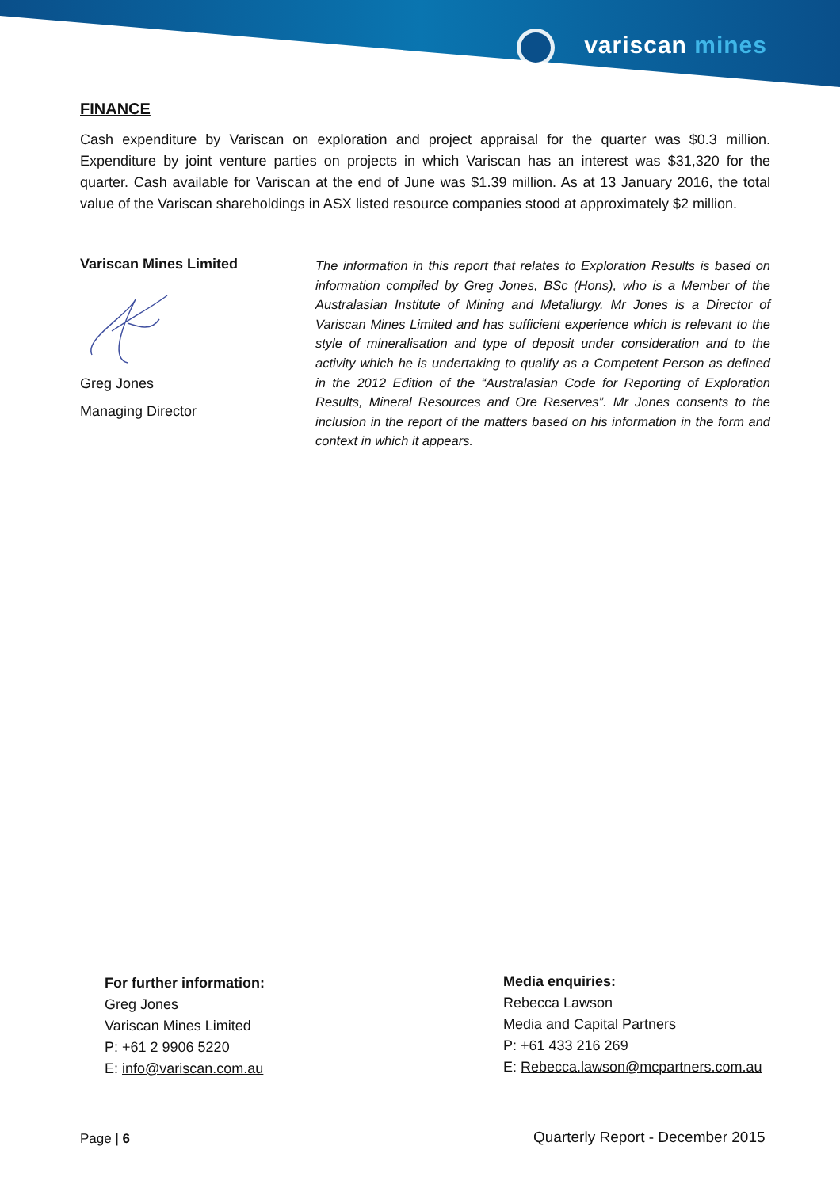variscan mines
FINANCE
Cash expenditure by Variscan on exploration and project appraisal for the quarter was $0.3 million. Expenditure by joint venture parties on projects in which Variscan has an interest was $31,320 for the quarter. Cash available for Variscan at the end of June was $1.39 million. As at 13 January 2016, the total value of the Variscan shareholdings in ASX listed resource companies stood at approximately $2 million.
Variscan Mines Limited
Greg Jones
Managing Director
The information in this report that relates to Exploration Results is based on information compiled by Greg Jones, BSc (Hons), who is a Member of the Australasian Institute of Mining and Metallurgy. Mr Jones is a Director of Variscan Mines Limited and has sufficient experience which is relevant to the style of mineralisation and type of deposit under consideration and to the activity which he is undertaking to qualify as a Competent Person as defined in the 2012 Edition of the “Australasian Code for Reporting of Exploration Results, Mineral Resources and Ore Reserves”. Mr Jones consents to the inclusion in the report of the matters based on his information in the form and context in which it appears.
For further information:
Greg Jones
Variscan Mines Limited
P: +61 2 9906 5220
E: info@variscan.com.au
Media enquiries:
Rebecca Lawson
Media and Capital Partners
P: +61 433 216 269
E: Rebecca.lawson@mcpartners.com.au
Page | 6
Quarterly Report - December 2015